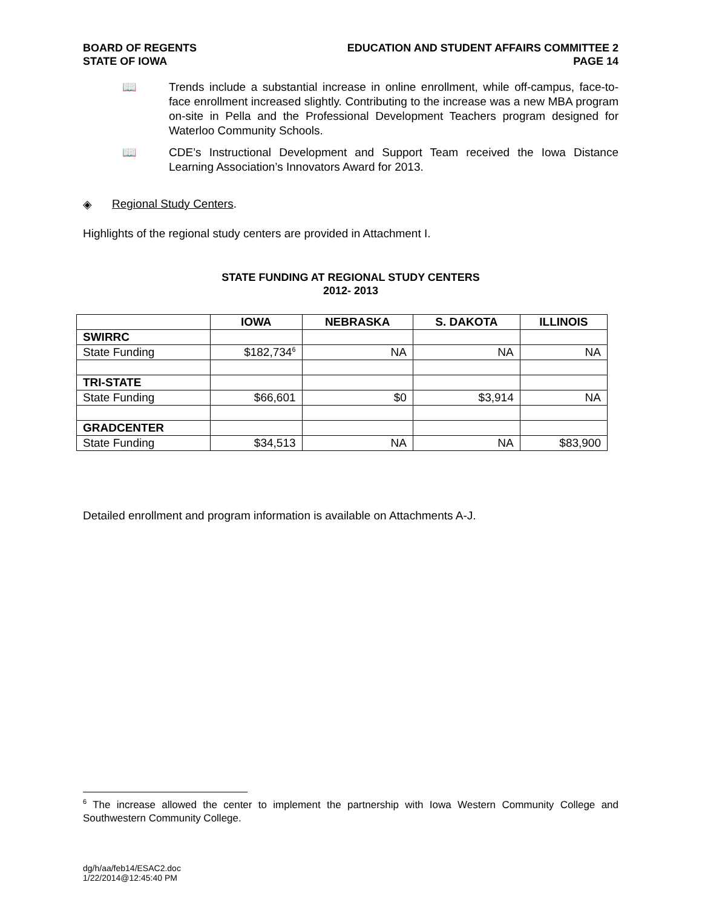BOARD OF REGENTS
STATE OF IOWA
EDUCATION AND STUDENT AFFAIRS COMMITTEE 2
PAGE 14
📖 Trends include a substantial increase in online enrollment, while off-campus, face-to-face enrollment increased slightly. Contributing to the increase was a new MBA program on-site in Pella and the Professional Development Teachers program designed for Waterloo Community Schools.
📖 CDE’s Instructional Development and Support Team received the Iowa Distance Learning Association’s Innovators Award for 2013.
◈ Regional Study Centers.
Highlights of the regional study centers are provided in Attachment I.
STATE FUNDING AT REGIONAL STUDY CENTERS
2012- 2013
| | IOWA | NEBRASKA | S. DAKOTA | ILLINOIS |
| --- | --- | --- | --- | --- |
| SWIRRC | | | | |
| State Funding | $182,734<sup>6</sup> | NA | NA | NA |
| TRI-STATE | | | | |
| State Funding | $66,601 | $0 | $3,914 | NA |
| GRADCENTER | | | | |
| State Funding | $34,513 | NA | NA | $83,900 |
Detailed enrollment and program information is available on Attachments A-J.
<sup>6</sup> The increase allowed the center to implement the partnership with Iowa Western Community College and Southwestern Community College.
dg/h/aa/feb14/ESAC2.doc
1/22/2014@12:45:40 PM